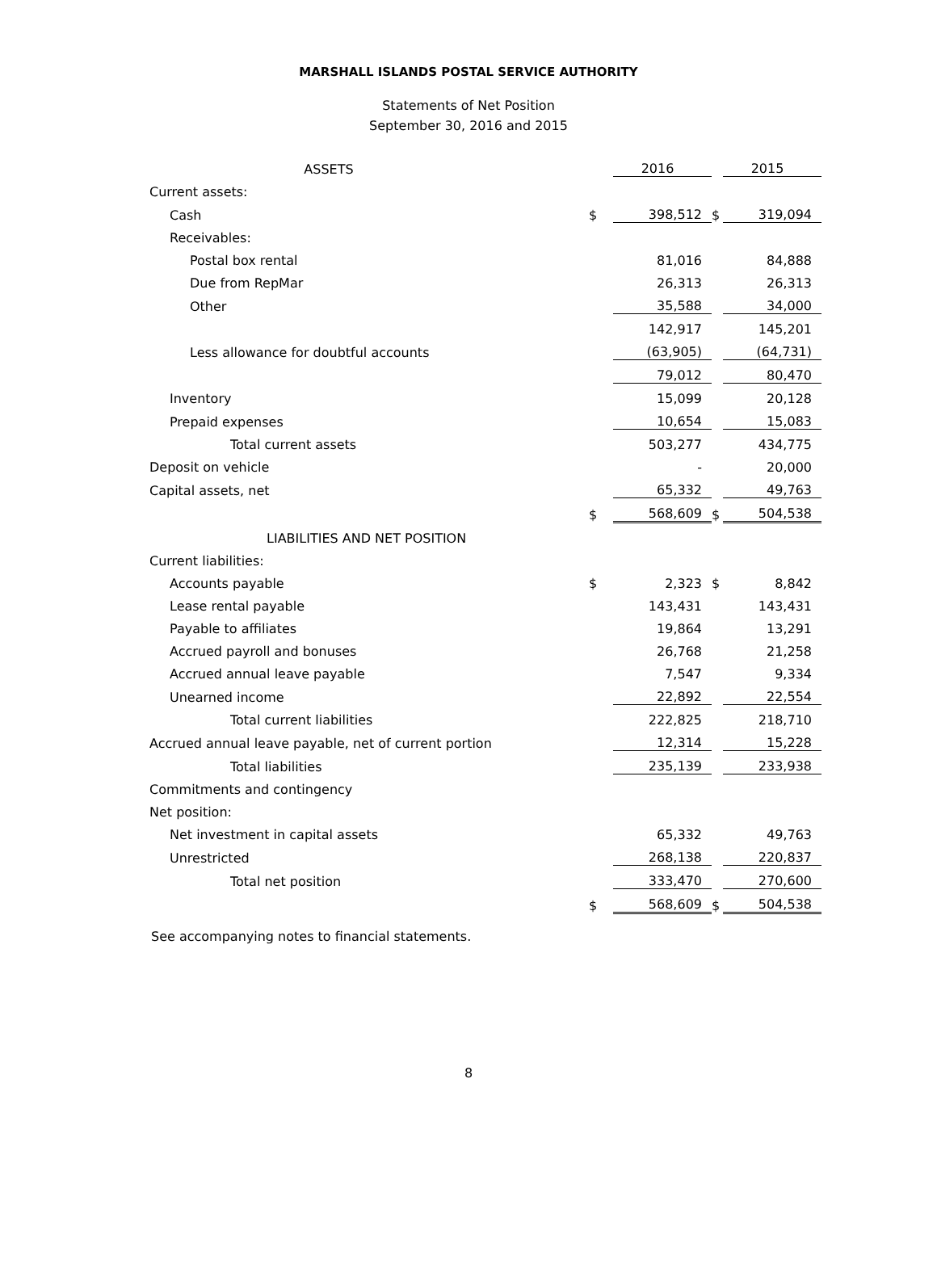MARSHALL ISLANDS POSTAL SERVICE AUTHORITY
Statements of Net Position
September 30, 2016 and 2015
| ASSETS | | 2016 | | 2015 |
| Current assets: | | | | |
| Cash | $ | 398,512 | $ | 319,094 |
| Receivables: | | | | |
| Postal box rental | | 81,016 | | 84,888 |
| Due from RepMar | | 26,313 | | 26,313 |
| Other | | 35,588 | | 34,000 |
| | | 142,917 | | 145,201 |
| Less allowance for doubtful accounts | | (63,905) | | (64,731) |
| | | 79,012 | | 80,470 |
| Inventory | | 15,099 | | 20,128 |
| Prepaid expenses | | 10,654 | | 15,083 |
| Total current assets | | 503,277 | | 434,775 |
| Deposit on vehicle | | - | | 20,000 |
| Capital assets, net | | 65,332 | | 49,763 |
| | $ | 568,609 | $ | 504,538 |
| LIABILITIES AND NET POSITION | | | | |
| Current liabilities: | | | | |
| Accounts payable | $ | 2,323 | $ | 8,842 |
| Lease rental payable | | 143,431 | | 143,431 |
| Payable to affiliates | | 19,864 | | 13,291 |
| Accrued payroll and bonuses | | 26,768 | | 21,258 |
| Accrued annual leave payable | | 7,547 | | 9,334 |
| Unearned income | | 22,892 | | 22,554 |
| Total current liabilities | | 222,825 | | 218,710 |
| Accrued annual leave payable, net of current portion | | 12,314 | | 15,228 |
| Total liabilities | | 235,139 | | 233,938 |
| Commitments and contingency | | | | |
| Net position: | | | | |
| Net investment in capital assets | | 65,332 | | 49,763 |
| Unrestricted | | 268,138 | | 220,837 |
| Total net position | | 333,470 | | 270,600 |
| | $ | 568,609 | $ | 504,538 |
See accompanying notes to financial statements.
8